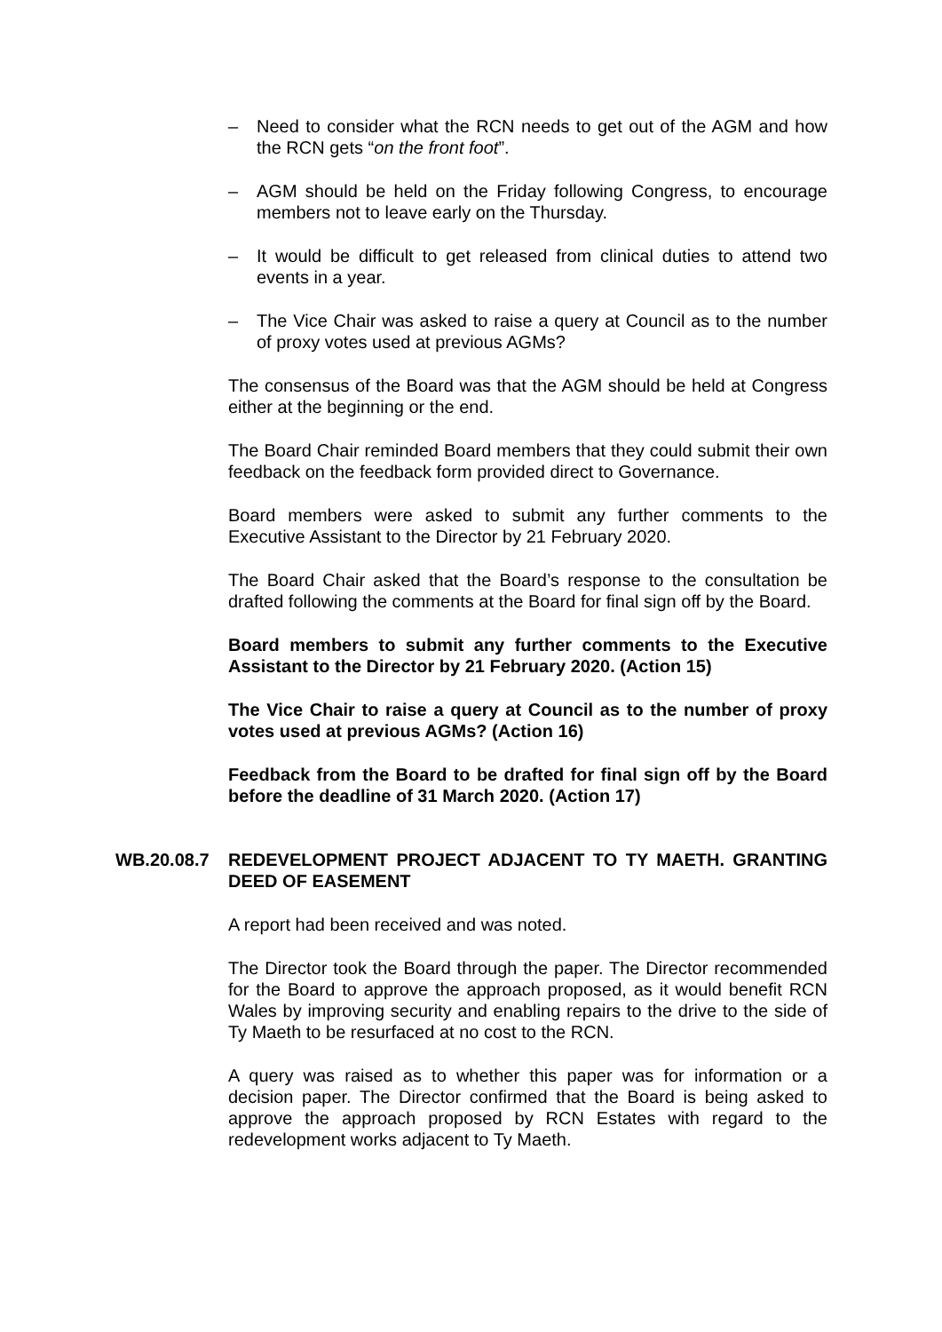– Need to consider what the RCN needs to get out of the AGM and how the RCN gets “on the front foot”.
– AGM should be held on the Friday following Congress, to encourage members not to leave early on the Thursday.
– It would be difficult to get released from clinical duties to attend two events in a year.
– The Vice Chair was asked to raise a query at Council as to the number of proxy votes used at previous AGMs?
The consensus of the Board was that the AGM should be held at Congress either at the beginning or the end.
The Board Chair reminded Board members that they could submit their own feedback on the feedback form provided direct to Governance.
Board members were asked to submit any further comments to the Executive Assistant to the Director by 21 February 2020.
The Board Chair asked that the Board’s response to the consultation be drafted following the comments at the Board for final sign off by the Board.
Board members to submit any further comments to the Executive Assistant to the Director by 21 February 2020. (Action 15)
The Vice Chair to raise a query at Council as to the number of proxy votes used at previous AGMs? (Action 16)
Feedback from the Board to be drafted for final sign off by the Board before the deadline of 31 March 2020. (Action 17)
WB.20.08.7 REDEVELOPMENT PROJECT ADJACENT TO TY MAETH. GRANTING DEED OF EASEMENT
A report had been received and was noted.
The Director took the Board through the paper. The Director recommended for the Board to approve the approach proposed, as it would benefit RCN Wales by improving security and enabling repairs to the drive to the side of Ty Maeth to be resurfaced at no cost to the RCN.
A query was raised as to whether this paper was for information or a decision paper. The Director confirmed that the Board is being asked to approve the approach proposed by RCN Estates with regard to the redevelopment works adjacent to Ty Maeth.